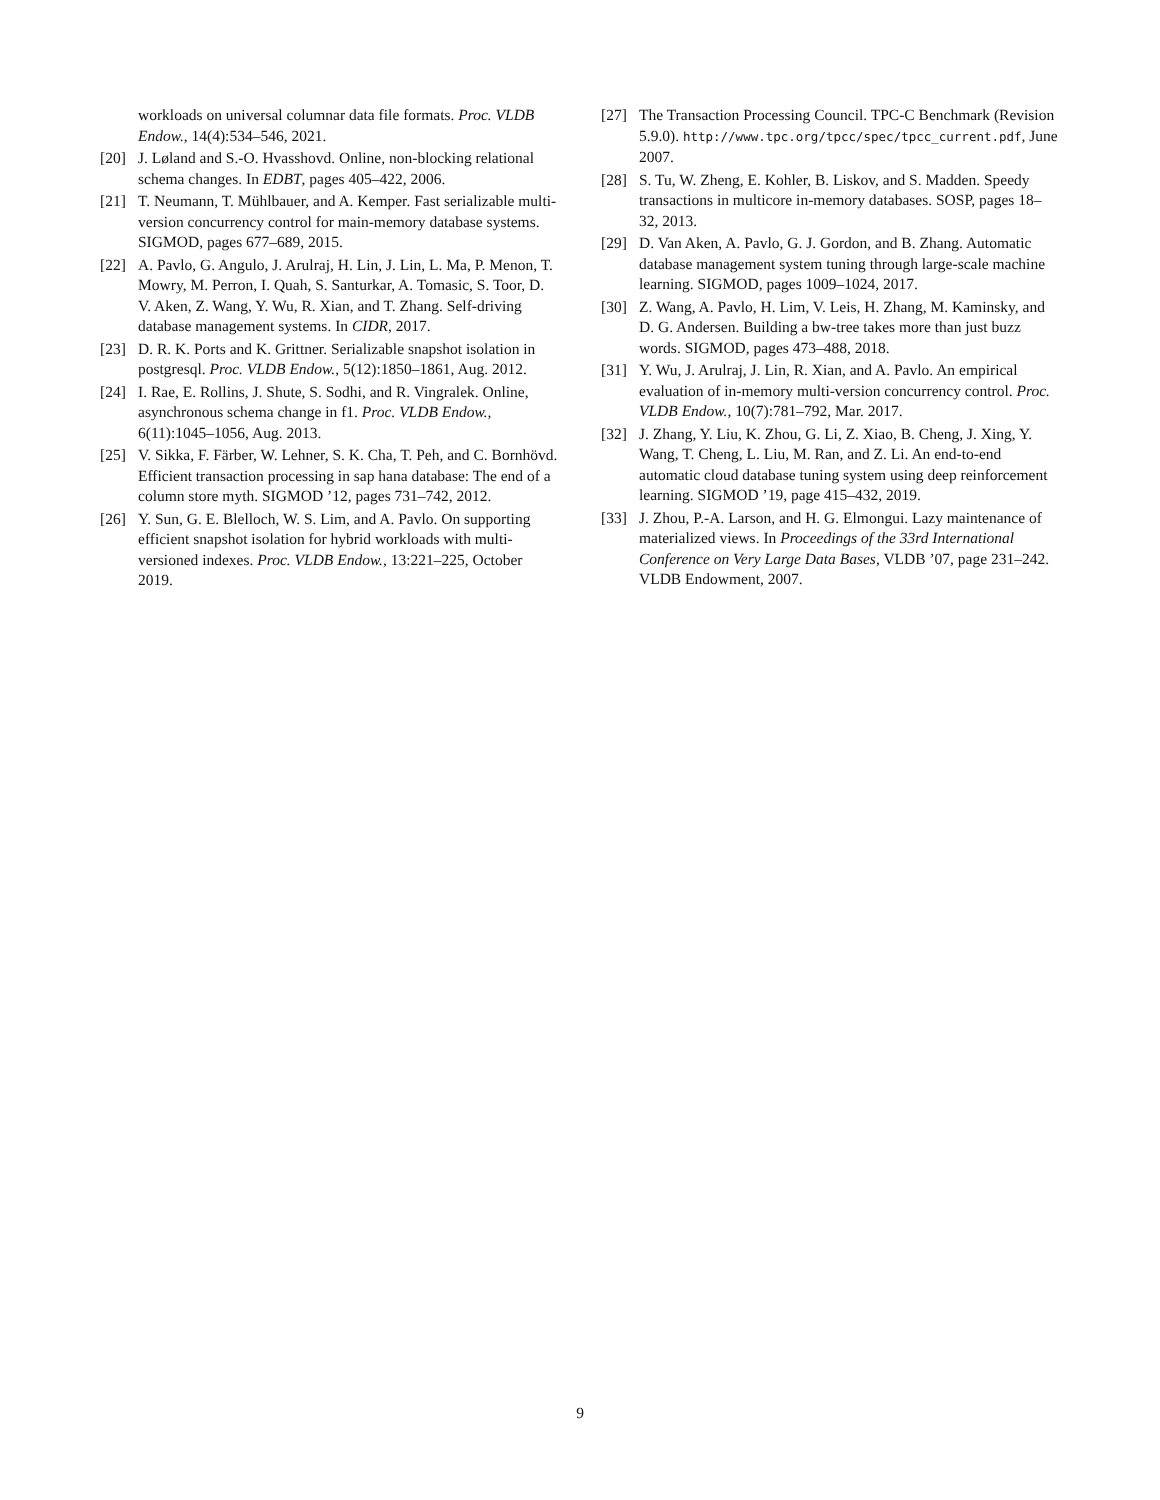workloads on universal columnar data file formats. Proc. VLDB Endow., 14(4):534–546, 2021.
[20] J. Løland and S.-O. Hvasshovd. Online, non-blocking relational schema changes. In EDBT, pages 405–422, 2006.
[21] T. Neumann, T. Mühlbauer, and A. Kemper. Fast serializable multi-version concurrency control for main-memory database systems. SIGMOD, pages 677–689, 2015.
[22] A. Pavlo, G. Angulo, J. Arulraj, H. Lin, J. Lin, L. Ma, P. Menon, T. Mowry, M. Perron, I. Quah, S. Santurkar, A. Tomasic, S. Toor, D. V. Aken, Z. Wang, Y. Wu, R. Xian, and T. Zhang. Self-driving database management systems. In CIDR, 2017.
[23] D. R. K. Ports and K. Grittner. Serializable snapshot isolation in postgresql. Proc. VLDB Endow., 5(12):1850–1861, Aug. 2012.
[24] I. Rae, E. Rollins, J. Shute, S. Sodhi, and R. Vingralek. Online, asynchronous schema change in f1. Proc. VLDB Endow., 6(11):1045–1056, Aug. 2013.
[25] V. Sikka, F. Färber, W. Lehner, S. K. Cha, T. Peh, and C. Bornhövd. Efficient transaction processing in sap hana database: The end of a column store myth. SIGMOD ’12, pages 731–742, 2012.
[26] Y. Sun, G. E. Blelloch, W. S. Lim, and A. Pavlo. On supporting efficient snapshot isolation for hybrid workloads with multi-versioned indexes. Proc. VLDB Endow., 13:221–225, October 2019.
[27] The Transaction Processing Council. TPC-C Benchmark (Revision 5.9.0). http://www.tpc.org/tpcc/spec/tpcc_current.pdf, June 2007.
[28] S. Tu, W. Zheng, E. Kohler, B. Liskov, and S. Madden. Speedy transactions in multicore in-memory databases. SOSP, pages 18–32, 2013.
[29] D. Van Aken, A. Pavlo, G. J. Gordon, and B. Zhang. Automatic database management system tuning through large-scale machine learning. SIGMOD, pages 1009–1024, 2017.
[30] Z. Wang, A. Pavlo, H. Lim, V. Leis, H. Zhang, M. Kaminsky, and D. G. Andersen. Building a bw-tree takes more than just buzz words. SIGMOD, pages 473–488, 2018.
[31] Y. Wu, J. Arulraj, J. Lin, R. Xian, and A. Pavlo. An empirical evaluation of in-memory multi-version concurrency control. Proc. VLDB Endow., 10(7):781–792, Mar. 2017.
[32] J. Zhang, Y. Liu, K. Zhou, G. Li, Z. Xiao, B. Cheng, J. Xing, Y. Wang, T. Cheng, L. Liu, M. Ran, and Z. Li. An end-to-end automatic cloud database tuning system using deep reinforcement learning. SIGMOD ’19, page 415–432, 2019.
[33] J. Zhou, P.-A. Larson, and H. G. Elmongui. Lazy maintenance of materialized views. In Proceedings of the 33rd International Conference on Very Large Data Bases, VLDB ’07, page 231–242. VLDB Endowment, 2007.
9